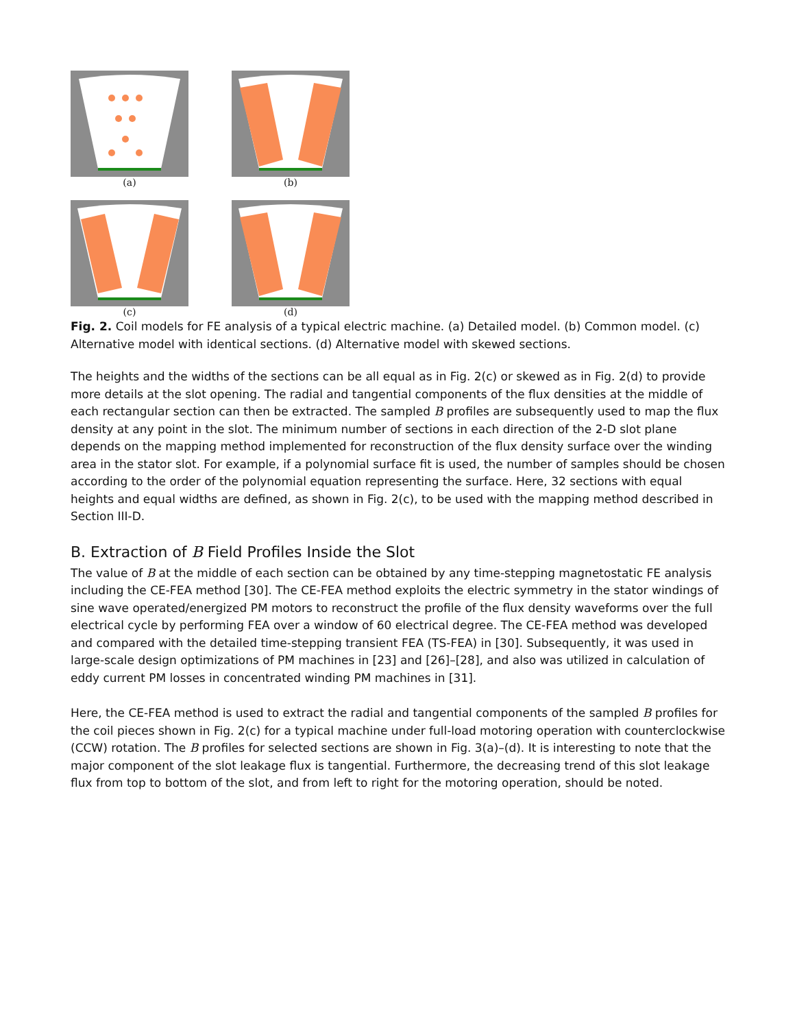(a) (b)
(c) (d)
Fig. 2. Coil models for FE analysis of a typical electric machine. (a) Detailed model. (b) Common model. (c) Alternative model with identical sections. (d) Alternative model with skewed sections.
The heights and the widths of the sections can be all equal as in Fig. 2(c) or skewed as in Fig. 2(d) to provide more details at the slot opening. The radial and tangential components of the flux densities at the middle of each rectangular section can then be extracted. The sampled B profiles are subsequently used to map the flux density at any point in the slot. The minimum number of sections in each direction of the 2-D slot plane depends on the mapping method implemented for reconstruction of the flux density surface over the winding area in the stator slot. For example, if a polynomial surface fit is used, the number of samples should be chosen according to the order of the polynomial equation representing the surface. Here, 32 sections with equal heights and equal widths are defined, as shown in Fig. 2(c), to be used with the mapping method described in Section III-D.
B. Extraction of B Field Profiles Inside the Slot
The value of B at the middle of each section can be obtained by any time-stepping magnetostatic FE analysis including the CE-FEA method [30]. The CE-FEA method exploits the electric symmetry in the stator windings of sine wave operated/energized PM motors to reconstruct the profile of the flux density waveforms over the full electrical cycle by performing FEA over a window of 60 electrical degree. The CE-FEA method was developed and compared with the detailed time-stepping transient FEA (TS-FEA) in [30]. Subsequently, it was used in large-scale design optimizations of PM machines in [23] and [26]–[28], and also was utilized in calculation of eddy current PM losses in concentrated winding PM machines in [31].
Here, the CE-FEA method is used to extract the radial and tangential components of the sampled B profiles for the coil pieces shown in Fig. 2(c) for a typical machine under full-load motoring operation with counterclockwise (CCW) rotation. The B profiles for selected sections are shown in Fig. 3(a)–(d). It is interesting to note that the major component of the slot leakage flux is tangential. Furthermore, the decreasing trend of this slot leakage flux from top to bottom of the slot, and from left to right for the motoring operation, should be noted.